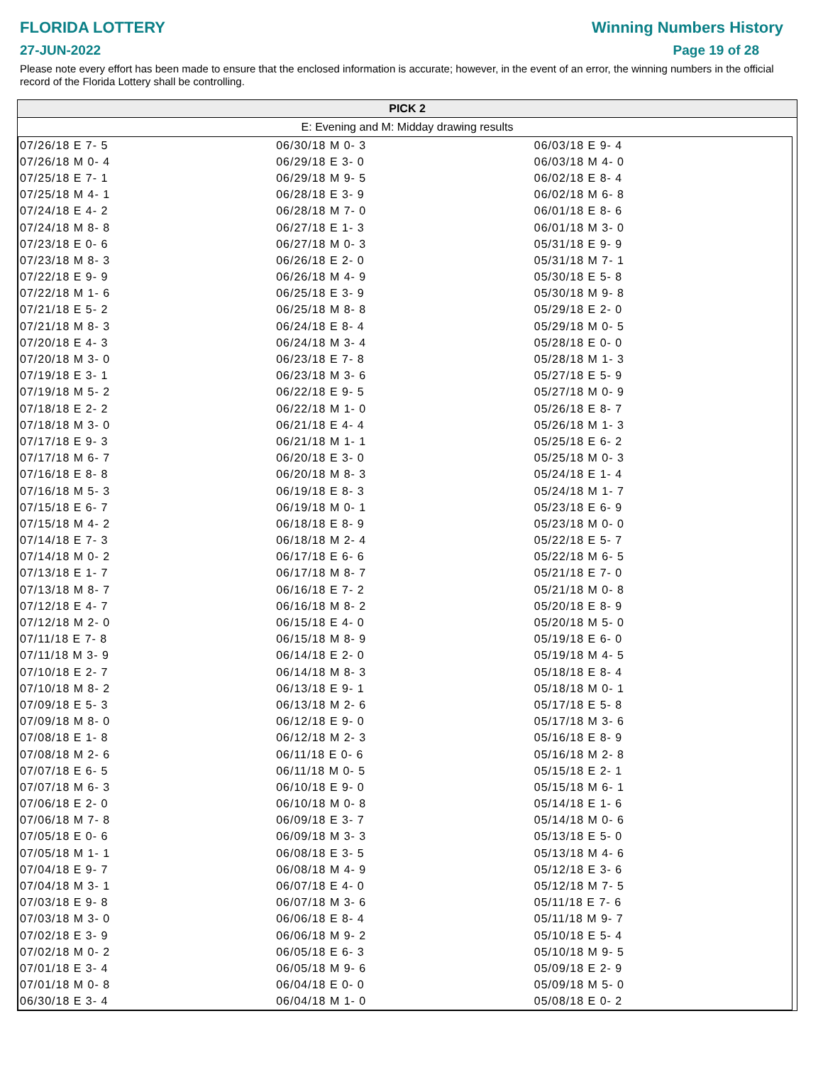FLORIDA LOTTERY
27-JUN-2022
Winning Numbers History
Page 19 of 28
Please note every effort has been made to ensure that the enclosed information is accurate; however, in the event of an error, the winning numbers in the official record of the Florida Lottery shall be controlling.
PICK 2
E: Evening and M: Midday drawing results
| 07/26/18 E 7- 5 | 06/30/18 M 0- 3 | 06/03/18 E 9- 4 |
| 07/26/18 M 0- 4 | 06/29/18 E 3- 0 | 06/03/18 M 4- 0 |
| 07/25/18 E 7- 1 | 06/29/18 M 9- 5 | 06/02/18 E 8- 4 |
| 07/25/18 M 4- 1 | 06/28/18 E 3- 9 | 06/02/18 M 6- 8 |
| 07/24/18 E 4- 2 | 06/28/18 M 7- 0 | 06/01/18 E 8- 6 |
| 07/24/18 M 8- 8 | 06/27/18 E 1- 3 | 06/01/18 M 3- 0 |
| 07/23/18 E 0- 6 | 06/27/18 M 0- 3 | 05/31/18 E 9- 9 |
| 07/23/18 M 8- 3 | 06/26/18 E 2- 0 | 05/31/18 M 7- 1 |
| 07/22/18 E 9- 9 | 06/26/18 M 4- 9 | 05/30/18 E 5- 8 |
| 07/22/18 M 1- 6 | 06/25/18 E 3- 9 | 05/30/18 M 9- 8 |
| 07/21/18 E 5- 2 | 06/25/18 M 8- 8 | 05/29/18 E 2- 0 |
| 07/21/18 M 8- 3 | 06/24/18 E 8- 4 | 05/29/18 M 0- 5 |
| 07/20/18 E 4- 3 | 06/24/18 M 3- 4 | 05/28/18 E 0- 0 |
| 07/20/18 M 3- 0 | 06/23/18 E 7- 8 | 05/28/18 M 1- 3 |
| 07/19/18 E 3- 1 | 06/23/18 M 3- 6 | 05/27/18 E 5- 9 |
| 07/19/18 M 5- 2 | 06/22/18 E 9- 5 | 05/27/18 M 0- 9 |
| 07/18/18 E 2- 2 | 06/22/18 M 1- 0 | 05/26/18 E 8- 7 |
| 07/18/18 M 3- 0 | 06/21/18 E 4- 4 | 05/26/18 M 1- 3 |
| 07/17/18 E 9- 3 | 06/21/18 M 1- 1 | 05/25/18 E 6- 2 |
| 07/17/18 M 6- 7 | 06/20/18 E 3- 0 | 05/25/18 M 0- 3 |
| 07/16/18 E 8- 8 | 06/20/18 M 8- 3 | 05/24/18 E 1- 4 |
| 07/16/18 M 5- 3 | 06/19/18 E 8- 3 | 05/24/18 M 1- 7 |
| 07/15/18 E 6- 7 | 06/19/18 M 0- 1 | 05/23/18 E 6- 9 |
| 07/15/18 M 4- 2 | 06/18/18 E 8- 9 | 05/23/18 M 0- 0 |
| 07/14/18 E 7- 3 | 06/18/18 M 2- 4 | 05/22/18 E 5- 7 |
| 07/14/18 M 0- 2 | 06/17/18 E 6- 6 | 05/22/18 M 6- 5 |
| 07/13/18 E 1- 7 | 06/17/18 M 8- 7 | 05/21/18 E 7- 0 |
| 07/13/18 M 8- 7 | 06/16/18 E 7- 2 | 05/21/18 M 0- 8 |
| 07/12/18 E 4- 7 | 06/16/18 M 8- 2 | 05/20/18 E 8- 9 |
| 07/12/18 M 2- 0 | 06/15/18 E 4- 0 | 05/20/18 M 5- 0 |
| 07/11/18 E 7- 8 | 06/15/18 M 8- 9 | 05/19/18 E 6- 0 |
| 07/11/18 M 3- 9 | 06/14/18 E 2- 0 | 05/19/18 M 4- 5 |
| 07/10/18 E 2- 7 | 06/14/18 M 8- 3 | 05/18/18 E 8- 4 |
| 07/10/18 M 8- 2 | 06/13/18 E 9- 1 | 05/18/18 M 0- 1 |
| 07/09/18 E 5- 3 | 06/13/18 M 2- 6 | 05/17/18 E 5- 8 |
| 07/09/18 M 8- 0 | 06/12/18 E 9- 0 | 05/17/18 M 3- 6 |
| 07/08/18 E 1- 8 | 06/12/18 M 2- 3 | 05/16/18 E 8- 9 |
| 07/08/18 M 2- 6 | 06/11/18 E 0- 6 | 05/16/18 M 2- 8 |
| 07/07/18 E 6- 5 | 06/11/18 M 0- 5 | 05/15/18 E 2- 1 |
| 07/07/18 M 6- 3 | 06/10/18 E 9- 0 | 05/15/18 M 6- 1 |
| 07/06/18 E 2- 0 | 06/10/18 M 0- 8 | 05/14/18 E 1- 6 |
| 07/06/18 M 7- 8 | 06/09/18 E 3- 7 | 05/14/18 M 0- 6 |
| 07/05/18 E 0- 6 | 06/09/18 M 3- 3 | 05/13/18 E 5- 0 |
| 07/05/18 M 1- 1 | 06/08/18 E 3- 5 | 05/13/18 M 4- 6 |
| 07/04/18 E 9- 7 | 06/08/18 M 4- 9 | 05/12/18 E 3- 6 |
| 07/04/18 M 3- 1 | 06/07/18 E 4- 0 | 05/12/18 M 7- 5 |
| 07/03/18 E 9- 8 | 06/07/18 M 3- 6 | 05/11/18 E 7- 6 |
| 07/03/18 M 3- 0 | 06/06/18 E 8- 4 | 05/11/18 M 9- 7 |
| 07/02/18 E 3- 9 | 06/06/18 M 9- 2 | 05/10/18 E 5- 4 |
| 07/02/18 M 0- 2 | 06/05/18 E 6- 3 | 05/10/18 M 9- 5 |
| 07/01/18 E 3- 4 | 06/05/18 M 9- 6 | 05/09/18 E 2- 9 |
| 07/01/18 M 0- 8 | 06/04/18 E 0- 0 | 05/09/18 M 5- 0 |
| 06/30/18 E 3- 4 | 06/04/18 M 1- 0 | 05/08/18 E 0- 2 |